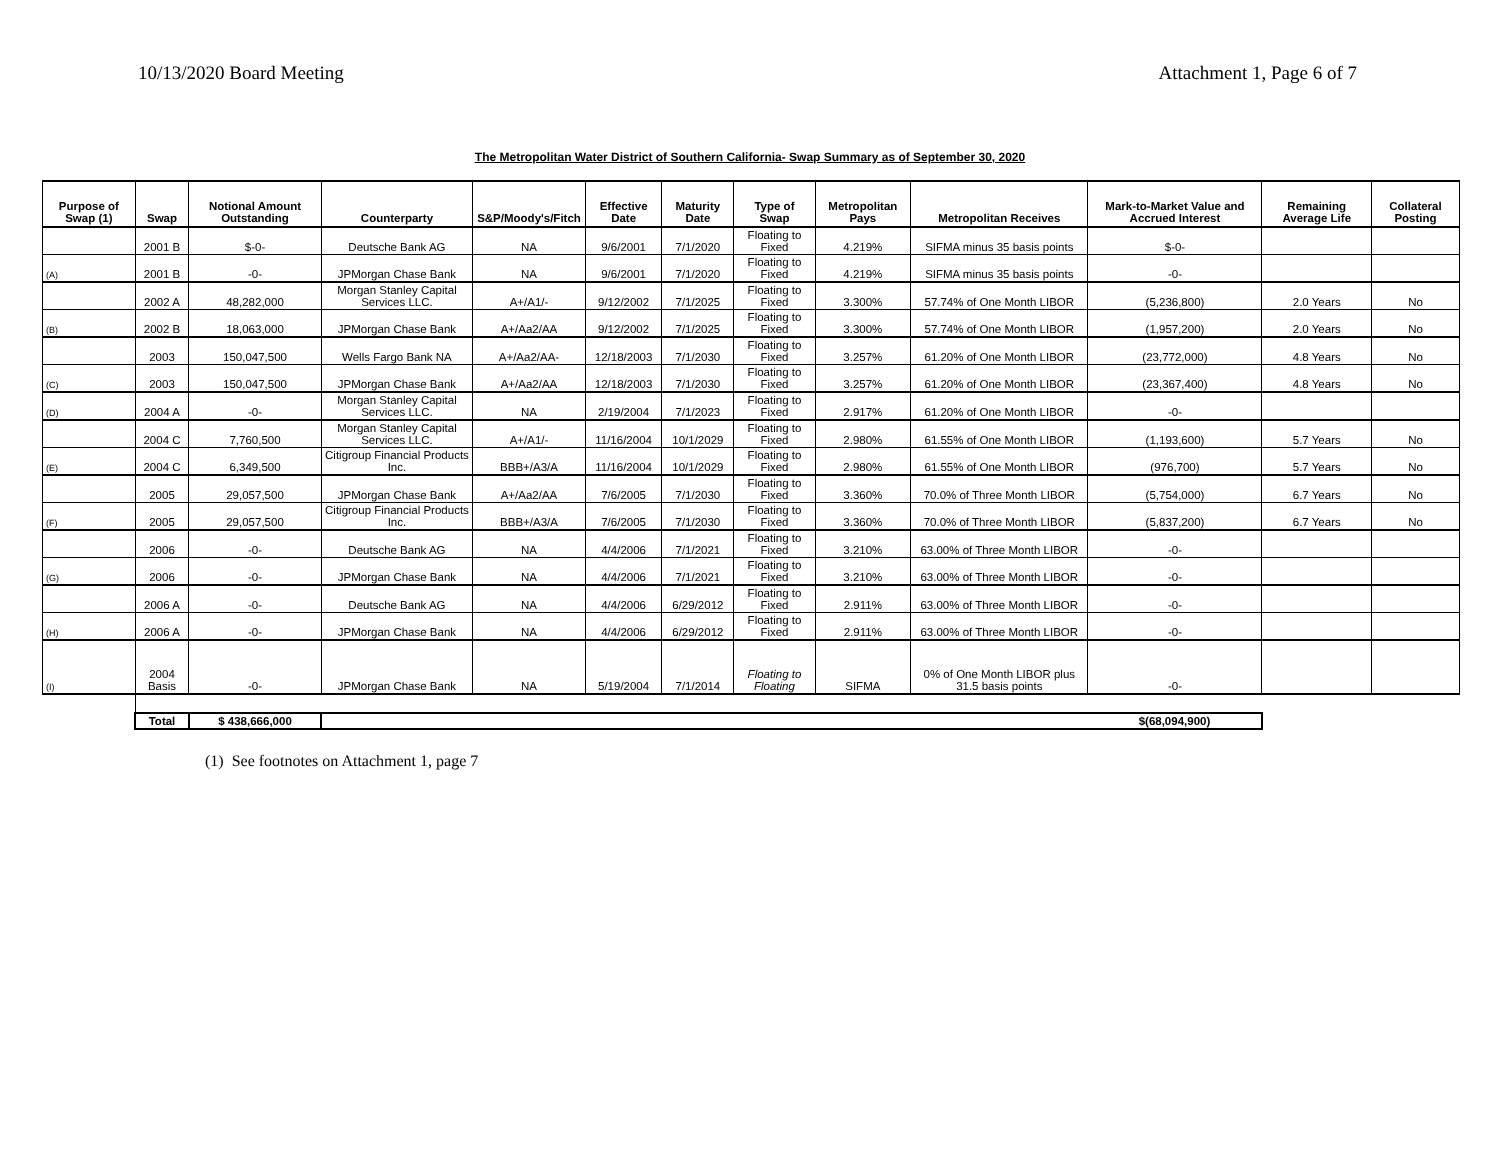10/13/2020 Board Meeting Attachment 1, Page 6 of 7
The Metropolitan Water District of Southern California- Swap Summary as of September 30, 2020
| Purpose of Swap (1) | Swap | Notional Amount Outstanding | Counterparty | S&P/Moody's/Fitch | Effective Date | Maturity Date | Type of Swap | Metropolitan Pays | Metropolitan Receives | Mark-to-Market Value and Accrued Interest | Remaining Average Life | Collateral Posting |
| --- | --- | --- | --- | --- | --- | --- | --- | --- | --- | --- | --- | --- |
| | 2001 B | $-0- | Deutsche Bank AG | NA | 9/6/2001 | 7/1/2020 | Floating to Fixed | 4.219% | SIFMA minus 35 basis points | $-0- | | |
| (A) | 2001 B | -0- | JPMorgan Chase Bank | NA | 9/6/2001 | 7/1/2020 | Floating to Fixed | 4.219% | SIFMA minus 35 basis points | -0- | | |
| | 2002 A | 48,282,000 | Morgan Stanley Capital Services LLC. | A+/A1/- | 9/12/2002 | 7/1/2025 | Floating to Fixed | 3.300% | 57.74% of One Month LIBOR | (5,236,800) | 2.0 Years | No |
| (B) | 2002 B | 18,063,000 | JPMorgan Chase Bank | A+/Aa2/AA | 9/12/2002 | 7/1/2025 | Floating to Fixed | 3.300% | 57.74% of One Month LIBOR | (1,957,200) | 2.0 Years | No |
| | 2003 | 150,047,500 | Wells Fargo Bank NA | A+/Aa2/AA- | 12/18/2003 | 7/1/2030 | Floating to Fixed | 3.257% | 61.20% of One Month LIBOR | (23,772,000) | 4.8 Years | No |
| (C) | 2003 | 150,047,500 | JPMorgan Chase Bank | A+/Aa2/AA | 12/18/2003 | 7/1/2030 | Floating to Fixed | 3.257% | 61.20% of One Month LIBOR | (23,367,400) | 4.8 Years | No |
| (D) | 2004 A | -0- | Morgan Stanley Capital Services LLC. | NA | 2/19/2004 | 7/1/2023 | Floating to Fixed | 2.917% | 61.20% of One Month LIBOR | -0- | | |
| | 2004 C | 7,760,500 | Morgan Stanley Capital Services LLC. | A+/A1/- | 11/16/2004 | 10/1/2029 | Floating to Fixed | 2.980% | 61.55% of One Month LIBOR | (1,193,600) | 5.7 Years | No |
| (E) | 2004 C | 6,349,500 | Citigroup Financial Products Inc. | BBB+/A3/A | 11/16/2004 | 10/1/2029 | Floating to Fixed | 2.980% | 61.55% of One Month LIBOR | (976,700) | 5.7 Years | No |
| | 2005 | 29,057,500 | JPMorgan Chase Bank | A+/Aa2/AA | 7/6/2005 | 7/1/2030 | Floating to Fixed | 3.360% | 70.0% of Three Month LIBOR | (5,754,000) | 6.7 Years | No |
| (F) | 2005 | 29,057,500 | Citigroup Financial Products Inc. | BBB+/A3/A | 7/6/2005 | 7/1/2030 | Floating to Fixed | 3.360% | 70.0% of Three Month LIBOR | (5,837,200) | 6.7 Years | No |
| | 2006 | -0- | Deutsche Bank AG | NA | 4/4/2006 | 7/1/2021 | Floating to Fixed | 3.210% | 63.00% of Three Month LIBOR | -0- | | |
| (G) | 2006 | -0- | JPMorgan Chase Bank | NA | 4/4/2006 | 7/1/2021 | Floating to Fixed | 3.210% | 63.00% of Three Month LIBOR | -0- | | |
| | 2006 A | -0- | Deutsche Bank AG | NA | 4/4/2006 | 6/29/2012 | Floating to Fixed | 2.911% | 63.00% of Three Month LIBOR | -0- | | |
| (H) | 2006 A | -0- | JPMorgan Chase Bank | NA | 4/4/2006 | 6/29/2012 | Floating to Fixed | 2.911% | 63.00% of Three Month LIBOR | -0- | | |
| (I) | 2004 Basis | -0- | JPMorgan Chase Bank | NA | 5/19/2004 | 7/1/2014 | Floating to Floating | SIFMA | 0% of One Month LIBOR plus 31.5 basis points | -0- | | |
| | Total | $ 438,666,000 | | | | | | | | $(68,094,900) | | |
(1) See footnotes on Attachment 1, page 7